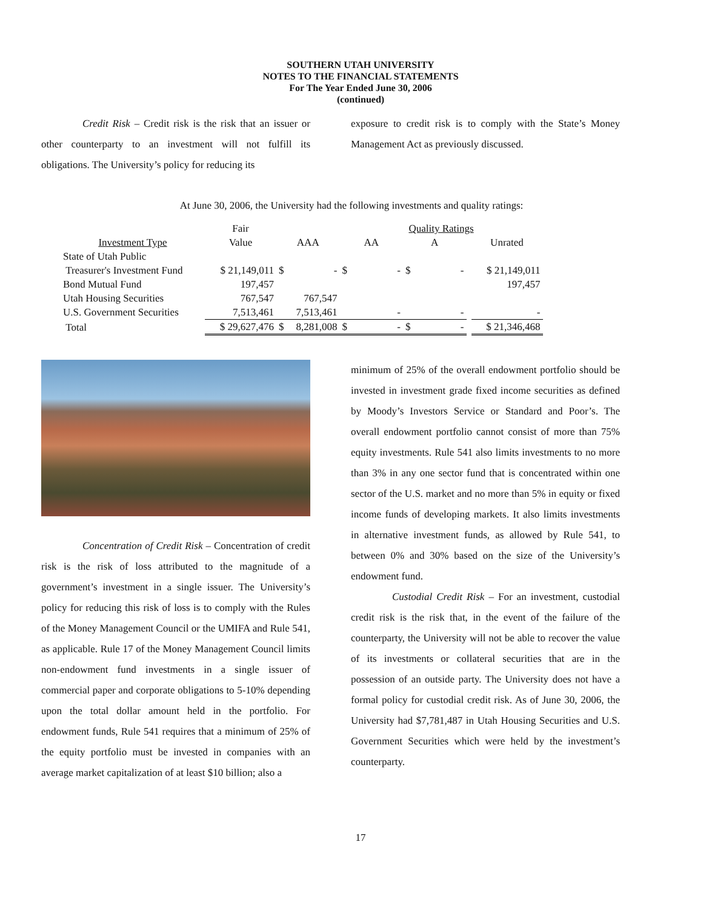SOUTHERN UTAH UNIVERSITY
NOTES TO THE FINANCIAL STATEMENTS
For The Year Ended June 30, 2006
(continued)
Credit Risk – Credit risk is the risk that an issuer or other counterparty to an investment will not fulfill its obligations. The University’s policy for reducing its
exposure to credit risk is to comply with the State’s Money Management Act as previously discussed.
At June 30, 2006, the University had the following investments and quality ratings:
| | Fair | | | Quality Ratings | | | | | | |
| Investment Type | Value | AAA | | AA | | A | | | Unrated | |
| State of Utah Public | | | | | | | | | | |
| Treasurer's Investment Fund | $ 21,149,011 | $ | - | $ | - | $ | - | | $ 21,149,011 | |
| Bond Mutual Fund | 197,457 | | | | | | | | 197,457 | |
| Utah Housing Securities | 767,547 | | 767,547 | | | | | | | |
| U.S. Government Securities | 7,513,461 | | 7,513,461 | | - | | - | | - | |
| Total | $ 29,627,476 | $ | 8,281,008 | $ | - | $ | - | | $ 21,346,468 | |
Concentration of Credit Risk – Concentration of credit risk is the risk of loss attributed to the magnitude of a government’s investment in a single issuer. The University’s policy for reducing this risk of loss is to comply with the Rules of the Money Management Council or the UMIFA and Rule 541, as applicable. Rule 17 of the Money Management Council limits non-endowment fund investments in a single issuer of commercial paper and corporate obligations to 5-10% depending upon the total dollar amount held in the portfolio. For endowment funds, Rule 541 requires that a minimum of 25% of the equity portfolio must be invested in companies with an average market capitalization of at least $10 billion; also a
minimum of 25% of the overall endowment portfolio should be invested in investment grade fixed income securities as defined by Moody’s Investors Service or Standard and Poor’s. The overall endowment portfolio cannot consist of more than 75% equity investments. Rule 541 also limits investments to no more than 3% in any one sector fund that is concentrated within one sector of the U.S. market and no more than 5% in equity or fixed income funds of developing markets. It also limits investments in alternative investment funds, as allowed by Rule 541, to between 0% and 30% based on the size of the University’s endowment fund.
Custodial Credit Risk – For an investment, custodial credit risk is the risk that, in the event of the failure of the counterparty, the University will not be able to recover the value of its investments or collateral securities that are in the possession of an outside party. The University does not have a formal policy for custodial credit risk. As of June 30, 2006, the University had $7,781,487 in Utah Housing Securities and U.S. Government Securities which were held by the investment’s counterparty.
17